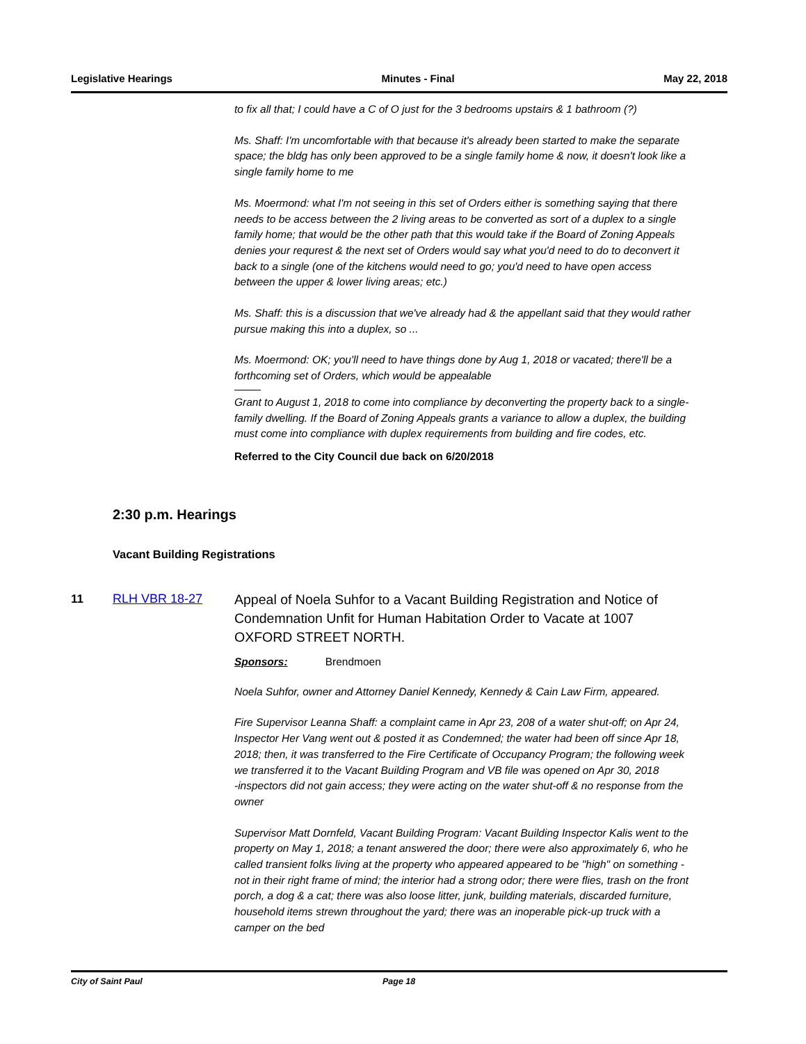Legislative Hearings Minutes - Final May 22, 2018
to fix all that; I could have a C of O just for the 3 bedrooms upstairs & 1 bathroom (?)
Ms. Shaff: I'm uncomfortable with that because it's already been started to make the separate space; the bldg has only been approved to be a single family home & now, it doesn't look like a single family home to me
Ms. Moermond: what I'm not seeing in this set of Orders either is something saying that there needs to be access between the 2 living areas to be converted as sort of a duplex to a single family home; that would be the other path that this would take if the Board of Zoning Appeals denies your requrest & the next set of Orders would say what you'd need to do to deconvert it back to a single (one of the kitchens would need to go; you'd need to have open access between the upper & lower living areas; etc.)
Ms. Shaff: this is a discussion that we've already had & the appellant said that they would rather pursue making this into a duplex, so ...
Ms. Moermond: OK; you'll need to have things done by Aug 1, 2018 or vacated; there'll be a forthcoming set of Orders, which would be appealable
Grant to August 1, 2018 to come into compliance by deconverting the property back to a single-family dwelling. If the Board of Zoning Appeals grants a variance to allow a duplex, the building must come into compliance with duplex requirements from building and fire codes, etc.
Referred to the City Council due back on 6/20/2018
2:30 p.m. Hearings
Vacant Building Registrations
11 RLH VBR 18-27
Appeal of Noela Suhfor to a Vacant Building Registration and Notice of Condemnation Unfit for Human Habitation Order to Vacate at 1007 OXFORD STREET NORTH.
Sponsors: Brendmoen
Noela Suhfor, owner and Attorney Daniel Kennedy, Kennedy & Cain Law Firm, appeared.
Fire Supervisor Leanna Shaff: a complaint came in Apr 23, 208 of a water shut-off; on Apr 24, Inspector Her Vang went out & posted it as Condemned; the water had been off since Apr 18, 2018; then, it was transferred to the Fire Certificate of Occupancy Program; the following week we transferred it to the Vacant Building Program and VB file was opened on Apr 30, 2018
-inspectors did not gain access; they were acting on the water shut-off & no response from the owner
Supervisor Matt Dornfeld, Vacant Building Program: Vacant Building Inspector Kalis went to the property on May 1, 2018; a tenant answered the door; there were also approximately 6, who he called transient folks living at the property who appeared appeared to be "high" on something - not in their right frame of mind; the interior had a strong odor; there were flies, trash on the front porch, a dog & a cat; there was also loose litter, junk, building materials, discarded furniture, household items strewn throughout the yard; there was an inoperable pick-up truck with a camper on the bed
City of Saint Paul Page 18